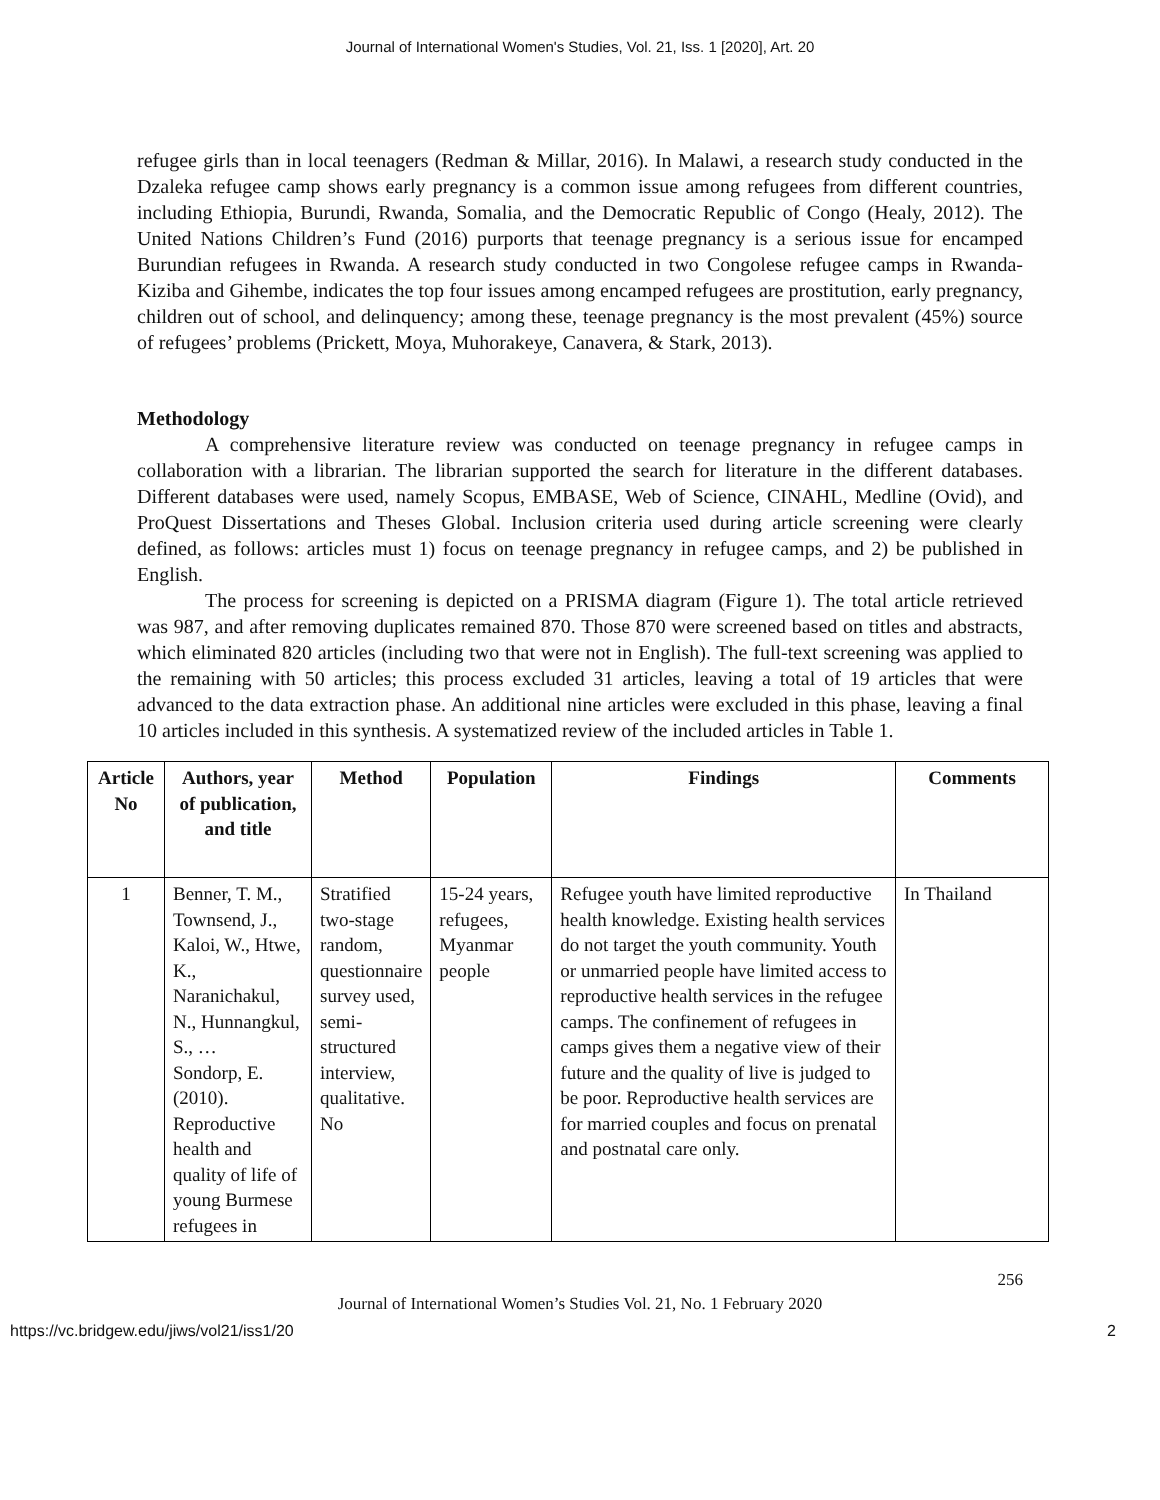Journal of International Women's Studies, Vol. 21, Iss. 1 [2020], Art. 20
refugee girls than in local teenagers (Redman & Millar, 2016). In Malawi, a research study conducted in the Dzaleka refugee camp shows early pregnancy is a common issue among refugees from different countries, including Ethiopia, Burundi, Rwanda, Somalia, and the Democratic Republic of Congo (Healy, 2012). The United Nations Children’s Fund (2016) purports that teenage pregnancy is a serious issue for encamped Burundian refugees in Rwanda. A research study conducted in two Congolese refugee camps in Rwanda-Kiziba and Gihembe, indicates the top four issues among encamped refugees are prostitution, early pregnancy, children out of school, and delinquency; among these, teenage pregnancy is the most prevalent (45%) source of refugees’ problems (Prickett, Moya, Muhorakeye, Canavera, & Stark, 2013).
Methodology
A comprehensive literature review was conducted on teenage pregnancy in refugee camps in collaboration with a librarian. The librarian supported the search for literature in the different databases. Different databases were used, namely Scopus, EMBASE, Web of Science, CINAHL, Medline (Ovid), and ProQuest Dissertations and Theses Global. Inclusion criteria used during article screening were clearly defined, as follows: articles must 1) focus on teenage pregnancy in refugee camps, and 2) be published in English.
The process for screening is depicted on a PRISMA diagram (Figure 1). The total article retrieved was 987, and after removing duplicates remained 870. Those 870 were screened based on titles and abstracts, which eliminated 820 articles (including two that were not in English). The full-text screening was applied to the remaining with 50 articles; this process excluded 31 articles, leaving a total of 19 articles that were advanced to the data extraction phase. An additional nine articles were excluded in this phase, leaving a final 10 articles included in this synthesis. A systematized review of the included articles in Table 1.
| Article No | Authors, year of publication, and title | Method | Population | Findings | Comments |
| --- | --- | --- | --- | --- | --- |
| 1 | Benner, T. M., Townsend, J., Kaloi, W., Htwe, K., Naranichakul, N., Hunnangkul, S., … Sondorp, E. (2010). Reproductive health and quality of life of young Burmese refugees in | Stratified two-stage random, questionnaire survey used, semi-structured interview, qualitative. No | 15-24 years, refugees, Myanmar people | Refugee youth have limited reproductive health knowledge. Existing health services do not target the youth community. Youth or unmarried people have limited access to reproductive health services in the refugee camps. The confinement of refugees in camps gives them a negative view of their future and the quality of live is judged to be poor. Reproductive health services are for married couples and focus on prenatal and postnatal care only. | In Thailand |
256
Journal of International Women’s Studies Vol. 21, No. 1 February 2020
https://vc.bridgew.edu/jiws/vol21/iss1/20 2